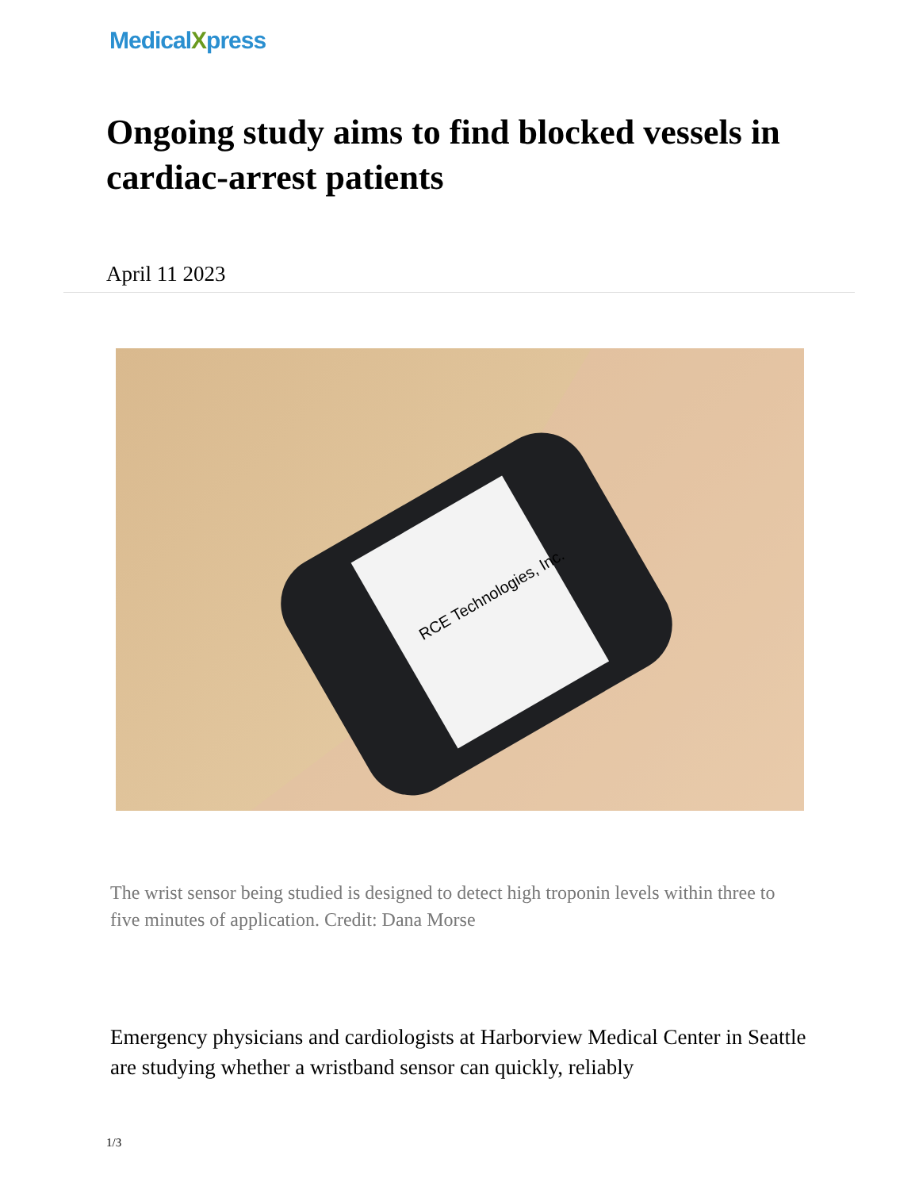MedicalXpress
Ongoing study aims to find blocked vessels in cardiac-arrest patients
April 11 2023
RCE Technologies, Inc.
The wrist sensor being studied is designed to detect high troponin levels within three to five minutes of application. Credit: Dana Morse
Emergency physicians and cardiologists at Harborview Medical Center in Seattle are studying whether a wristband sensor can quickly, reliably
1/3